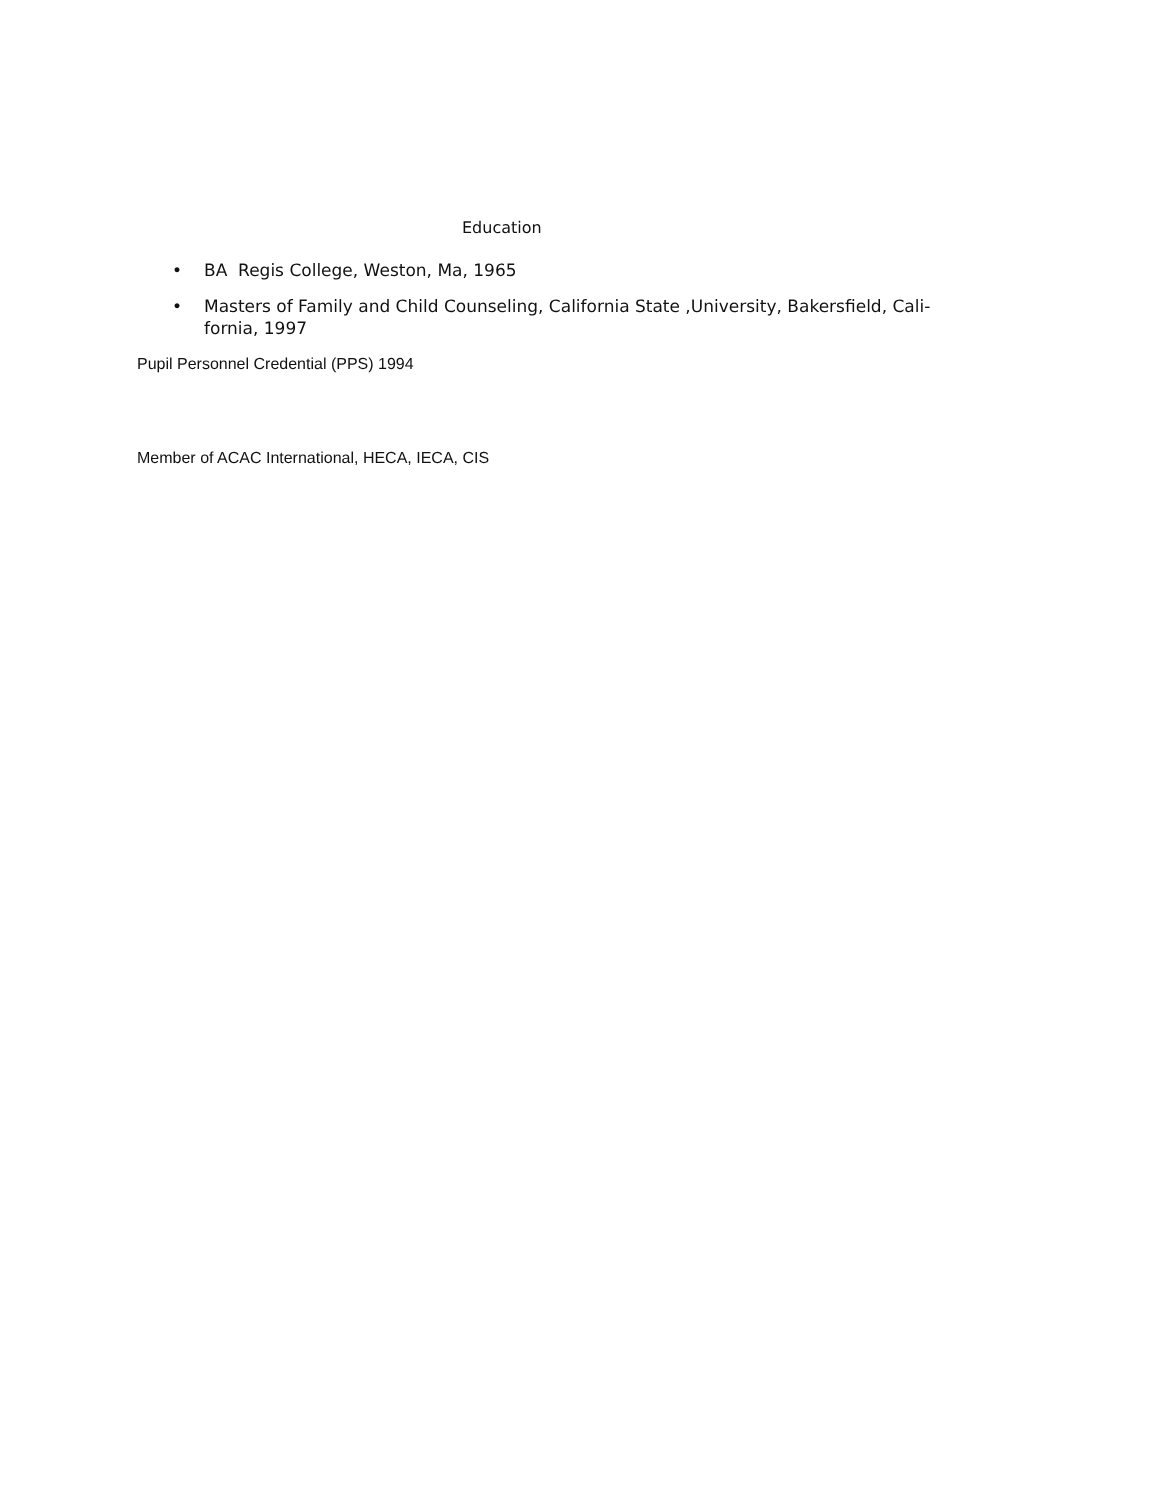Education
• BA Regis College, Weston, Ma, 1965
• Masters of Family and Child Counseling, California State ,University, Bakersfield, Cali-
fornia, 1997
Pupil Personnel Credential (PPS) 1994
Member of ACAC International, HECA, IECA, CIS